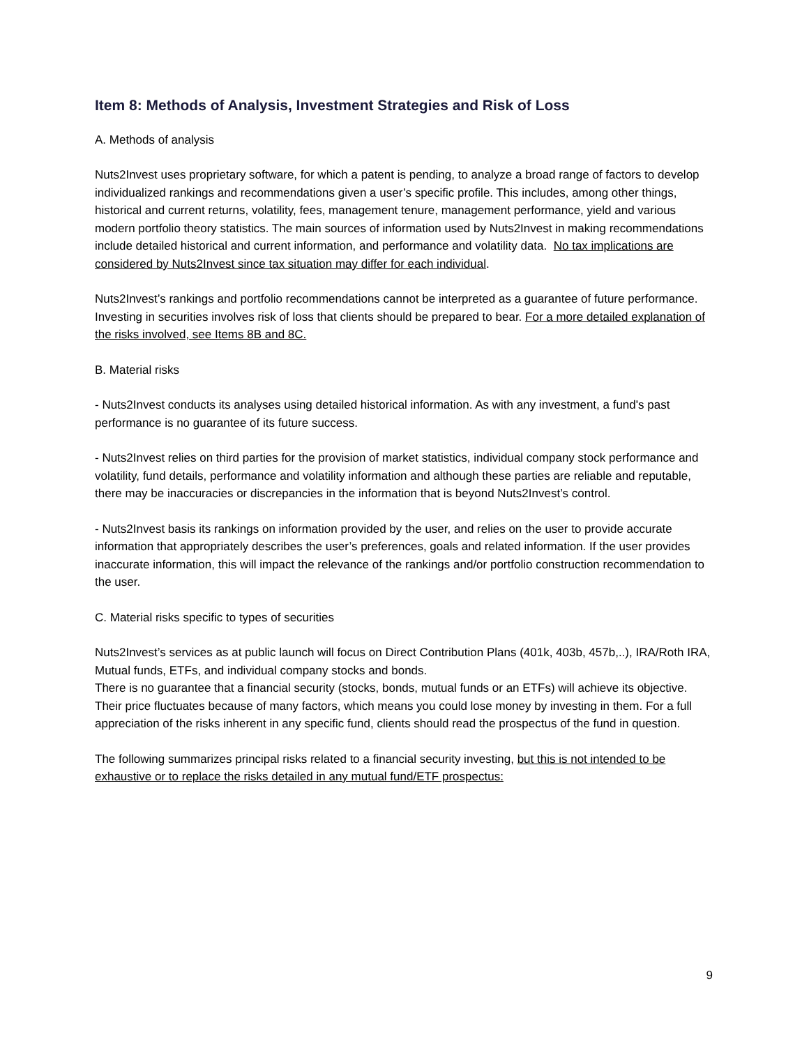Item 8: Methods of Analysis, Investment Strategies and Risk of Loss
A. Methods of analysis
Nuts2Invest uses proprietary software, for which a patent is pending, to analyze a broad range of factors to develop individualized rankings and recommendations given a user’s specific profile. This includes, among other things, historical and current returns, volatility, fees, management tenure, management performance, yield and various modern portfolio theory statistics. The main sources of information used by Nuts2Invest in making recommendations include detailed historical and current information, and performance and volatility data. No tax implications are considered by Nuts2Invest since tax situation may differ for each individual.
Nuts2Invest’s rankings and portfolio recommendations cannot be interpreted as a guarantee of future performance. Investing in securities involves risk of loss that clients should be prepared to bear. For a more detailed explanation of the risks involved, see Items 8B and 8C.
B. Material risks
- Nuts2Invest conducts its analyses using detailed historical information. As with any investment, a fund's past performance is no guarantee of its future success.
- Nuts2Invest relies on third parties for the provision of market statistics, individual company stock performance and volatility, fund details, performance and volatility information and although these parties are reliable and reputable, there may be inaccuracies or discrepancies in the information that is beyond Nuts2Invest’s control.
- Nuts2Invest basis its rankings on information provided by the user, and relies on the user to provide accurate information that appropriately describes the user’s preferences, goals and related information. If the user provides inaccurate information, this will impact the relevance of the rankings and/or portfolio construction recommendation to the user.
C. Material risks specific to types of securities
Nuts2Invest’s services as at public launch will focus on Direct Contribution Plans (401k, 403b, 457b,..), IRA/Roth IRA, Mutual funds, ETFs, and individual company stocks and bonds.
There is no guarantee that a financial security (stocks, bonds, mutual funds or an ETFs) will achieve its objective. Their price fluctuates because of many factors, which means you could lose money by investing in them. For a full appreciation of the risks inherent in any specific fund, clients should read the prospectus of the fund in question.
The following summarizes principal risks related to a financial security investing, but this is not intended to be exhaustive or to replace the risks detailed in any mutual fund/ETF prospectus:
9